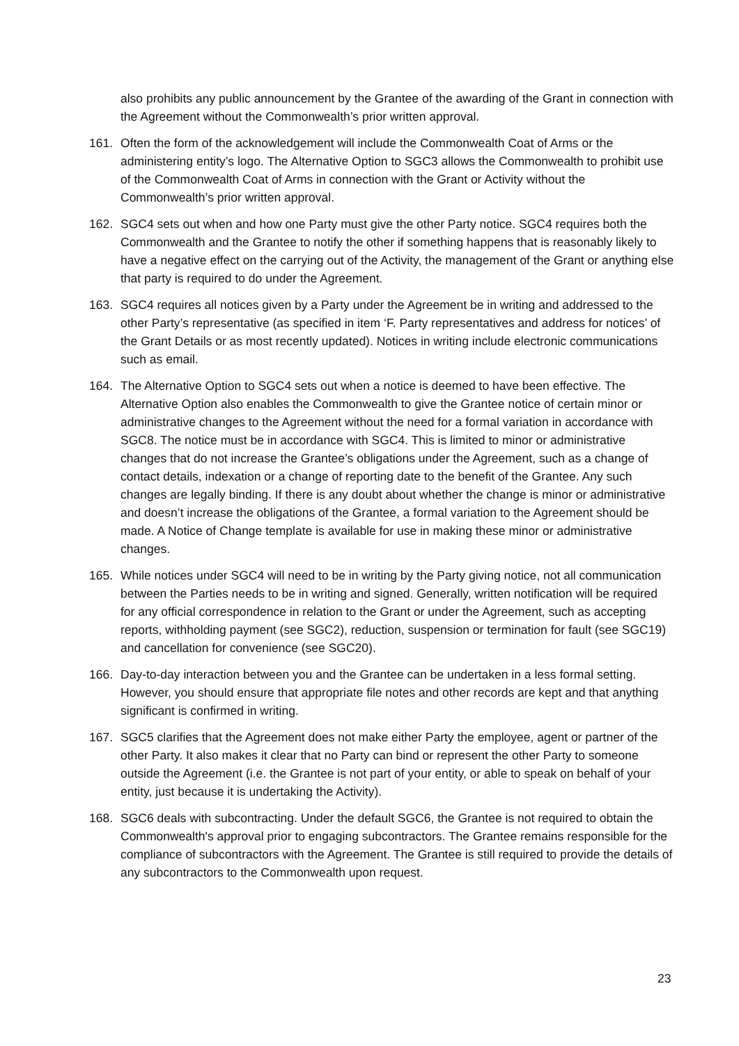also prohibits any public announcement by the Grantee of the awarding of the Grant in connection with the Agreement without the Commonwealth’s prior written approval.
161. Often the form of the acknowledgement will include the Commonwealth Coat of Arms or the administering entity’s logo. The Alternative Option to SGC3 allows the Commonwealth to prohibit use of the Commonwealth Coat of Arms in connection with the Grant or Activity without the Commonwealth’s prior written approval.
162. SGC4 sets out when and how one Party must give the other Party notice. SGC4 requires both the Commonwealth and the Grantee to notify the other if something happens that is reasonably likely to have a negative effect on the carrying out of the Activity, the management of the Grant or anything else that party is required to do under the Agreement.
163. SGC4 requires all notices given by a Party under the Agreement be in writing and addressed to the other Party’s representative (as specified in item ‘F. Party representatives and address for notices’ of the Grant Details or as most recently updated). Notices in writing include electronic communications such as email.
164. The Alternative Option to SGC4 sets out when a notice is deemed to have been effective. The Alternative Option also enables the Commonwealth to give the Grantee notice of certain minor or administrative changes to the Agreement without the need for a formal variation in accordance with SGC8. The notice must be in accordance with SGC4. This is limited to minor or administrative changes that do not increase the Grantee’s obligations under the Agreement, such as a change of contact details, indexation or a change of reporting date to the benefit of the Grantee. Any such changes are legally binding. If there is any doubt about whether the change is minor or administrative and doesn’t increase the obligations of the Grantee, a formal variation to the Agreement should be made. A Notice of Change template is available for use in making these minor or administrative changes.
165. While notices under SGC4 will need to be in writing by the Party giving notice, not all communication between the Parties needs to be in writing and signed. Generally, written notification will be required for any official correspondence in relation to the Grant or under the Agreement, such as accepting reports, withholding payment (see SGC2), reduction, suspension or termination for fault (see SGC19) and cancellation for convenience (see SGC20).
166. Day-to-day interaction between you and the Grantee can be undertaken in a less formal setting. However, you should ensure that appropriate file notes and other records are kept and that anything significant is confirmed in writing.
167. SGC5 clarifies that the Agreement does not make either Party the employee, agent or partner of the other Party. It also makes it clear that no Party can bind or represent the other Party to someone outside the Agreement (i.e. the Grantee is not part of your entity, or able to speak on behalf of your entity, just because it is undertaking the Activity).
168. SGC6 deals with subcontracting. Under the default SGC6, the Grantee is not required to obtain the Commonwealth's approval prior to engaging subcontractors. The Grantee remains responsible for the compliance of subcontractors with the Agreement. The Grantee is still required to provide the details of any subcontractors to the Commonwealth upon request.
23